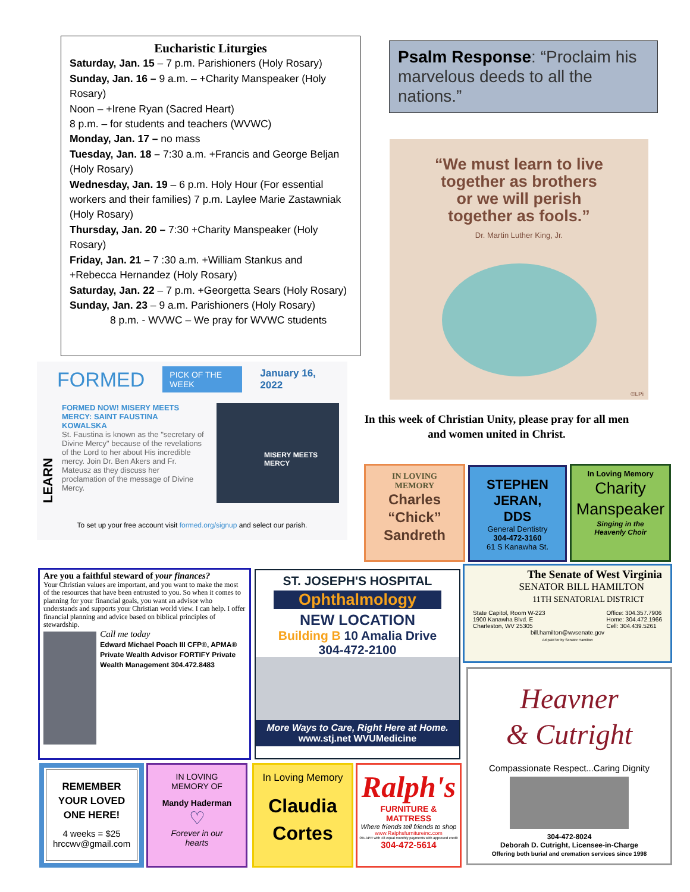Eucharistic Liturgies
Saturday, Jan. 15 – 7 p.m. Parishioners (Holy Rosary)
Sunday, Jan. 16 – 9 a.m. – +Charity Manspeaker (Holy Rosary)
Noon – +Irene Ryan (Sacred Heart)
8 p.m. – for students and teachers (WVWC)
Monday, Jan. 17 – no mass
Tuesday, Jan. 18 – 7:30 a.m. +Francis and George Beljan (Holy Rosary)
Wednesday, Jan. 19 – 6 p.m. Holy Hour (For essential workers and their families) 7 p.m. Laylee Marie Zastawniak (Holy Rosary)
Thursday, Jan. 20 – 7:30 +Charity Manspeaker (Holy Rosary)
Friday, Jan. 21 – 7 :30 a.m. +William Stankus and +Rebecca Hernandez (Holy Rosary)
Saturday, Jan. 22 – 7 p.m. +Georgetta Sears (Holy Rosary)
Sunday, Jan. 23 – 9 a.m. Parishioners (Holy Rosary)
8 p.m. - WVWC – We pray for WVWC students
Psalm Response: “Proclaim his marvelous deeds to all the nations.”
“We must learn to live
together as brothers
or we will perish
together as fools.”
Dr. Martin Luther King, Jr.
©LPi
In this week of Christian Unity, please pray for all men and women united in Christ.
FORMED PICK OF THE WEEK January 16, 2022
LEARN
FORMED NOW! MISERY MEETS MERCY: SAINT FAUSTINA KOWALSKA
St. Faustina is known as the "secretary of Divine Mercy" because of the revelations of the Lord to her about His incredible mercy. Join Dr. Ben Akers and Fr. Mateusz as they discuss her proclamation of the message of Divine Mercy.
MISERY MEETS MERCY
To set up your free account visit formed.org/signup and select our parish.
IN LOVING
MEMORY
Charles
“Chick”
Sandreth
STEPHEN
JERAN,
DDS
General Dentistry
304-472-3160
61 S Kanawha St.
In Loving Memory
Charity
Manspeaker
Singing in the
Heavenly Choir
Are you a faithful steward of your finances?
Your Christian values are important, and you want to make the most of the resources that have been entrusted to you. So when it comes to planning for your financial goals, you want an advisor who understands and supports your Christian world view. I can help. I offer financial planning and advice based on biblical principles of stewardship.
Call me today
Edward Michael Poach III CFP®, APMA® Private Wealth Advisor FORTIFY Private Wealth Management 304.472.8483
ST. JOSEPH'S HOSPITAL
Ophthalmology
NEW LOCATION
Building B 10 Amalia Drive
304-472-2100
More Ways to Care, Right Here at Home.
www.stj.net WVUMedicine
The Senate of West Virginia
SENATOR BILL HAMILTON
11TH SENATORIAL DISTRICT
State Capitol, Room W-223
1900 Kanawha Blvd. E
Charleston, WV 25305 Office: 304.357.7906
Home: 304.472.1966
Cell: 304.439.5261
bill.hamilton@wvsenate.gov
Ad paid for by Senator Hamilton
Heavner
& Cutright
Compassionate Respect...Caring Dignity
304-472-8024
Deborah D. Cutright, Licensee-in-Charge
Offering both burial and cremation services since 1998
REMEMBER
YOUR LOVED
ONE HERE!
4 weeks = $25
hrccwv@gmail.com
IN LOVING
MEMORY OF
Mandy Haderman
♡
Forever in our
hearts
In Loving Memory
Claudia
Cortes
Ralph's
FURNITURE & MATTRESS
Where friends tell friends to shop
www.Ralphsfurnitureinc.com
0% APR with 48 equal monthly payments with approved credit
304-472-5614